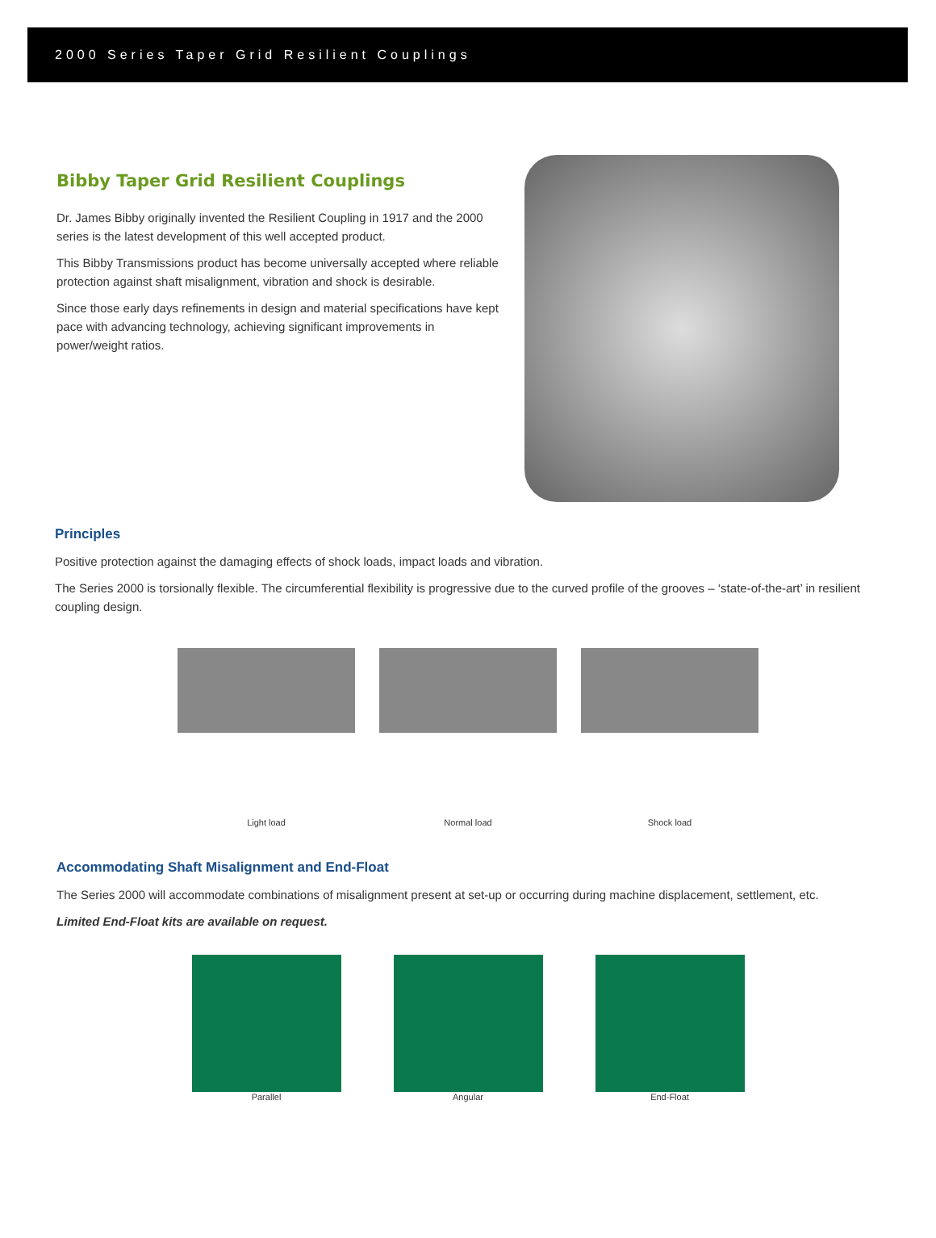2000 Series Taper Grid Resilient Couplings
Bibby Taper Grid Resilient Couplings
Dr. James Bibby originally invented the Resilient Coupling in 1917 and the 2000 series is the latest development of this well accepted product.
This Bibby Transmissions product has become universally accepted where reliable protection against shaft misalignment, vibration and shock is desirable.
Since those early days refinements in design and material specifications have kept pace with advancing technology, achieving significant improvements in power/weight ratios.
Principles
Positive protection against the damaging effects of shock loads, impact loads and vibration.
The Series 2000 is torsionally flexible. The circumferential flexibility is progressive due to the curved profile of the grooves – ‘state-of-the-art’ in resilient coupling design.
Light load Normal load Shock load
Accommodating Shaft Misalignment and End-Float
The Series 2000 will accommodate combinations of misalignment present at set-up or occurring during machine displacement, settlement, etc.
Limited End-Float kits are available on request.
Parallel Angular End-Float